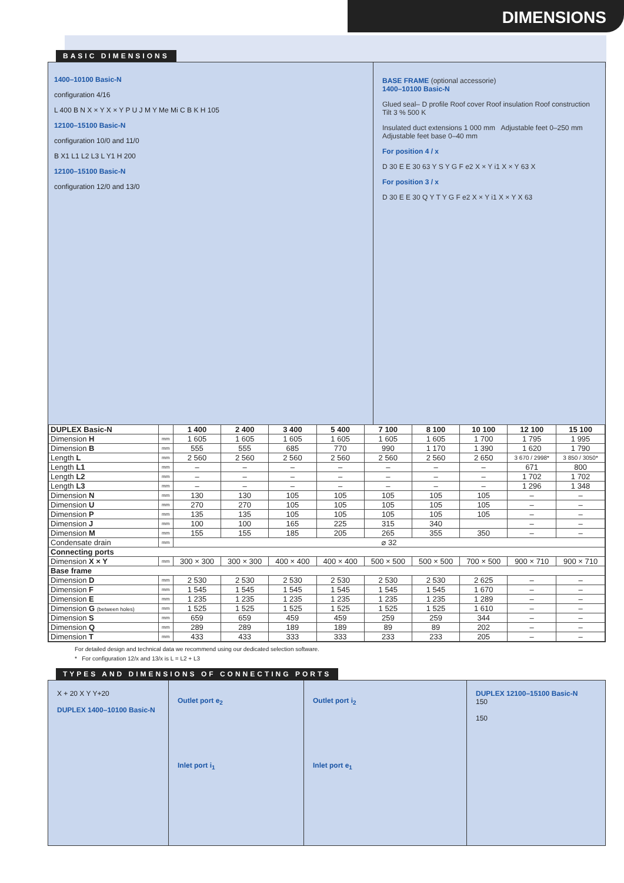DIMENSIONS
BASIC DIMENSIONS
1400–10100 Basic-N
configuration 4/16
L 400 B N X × Y X × Y P U J M Y Me Mi C B K H 105
12100–15100 Basic-N
configuration 10/0 and 11/0
B X1 L1 L2 L3 L Y1 H 200
12100–15100 Basic-N
configuration 12/0 and 13/0
BASE FRAME (optional accessorie)
1400–10100 Basic-N
Glued seal– D profile Roof cover Roof insulation Roof construction Tilt 3 % 500 K
Insulated duct extensions 1 000 mm Adjustable feet 0–250 mm Adjustable feet base 0–40 mm
For position 4 / x
D 30 E E 30 63 Y S Y G F e2 X × Y i1 X × Y 63 X
For position 3 / x
D 30 E E 30 Q Y T Y G F e2 X × Y i1 X × Y X 63
| DUPLEX Basic-N | | 1 400 | 2 400 | 3 400 | 5 400 | 7 100 | 8 100 | 10 100 | 12 100 | 15 100 |
| --- | --- | --- | --- | --- | --- | --- | --- | --- | --- | --- |
| Dimension H | mm | 1 605 | 1 605 | 1 605 | 1 605 | 1 605 | 1 605 | 1 700 | 1 795 | 1 995 |
| Dimension B | mm | 555 | 555 | 685 | 770 | 990 | 1 170 | 1 390 | 1 620 | 1 790 |
| Length L | mm | 2 560 | 2 560 | 2 560 | 2 560 | 2 560 | 2 560 | 2 650 | 3 670 / 2998* | 3 850 / 3050* |
| Length L1 | mm | – | – | – | – | – | – | – | 671 | 800 |
| Length L2 | mm | – | – | – | – | – | – | – | 1 702 | 1 702 |
| Length L3 | mm | – | – | – | – | – | – | – | 1 296 | 1 348 |
| Dimension N | mm | 130 | 130 | 105 | 105 | 105 | 105 | 105 | – | – |
| Dimension U | mm | 270 | 270 | 105 | 105 | 105 | 105 | 105 | – | – |
| Dimension P | mm | 135 | 135 | 105 | 105 | 105 | 105 | 105 | – | – |
| Dimension J | mm | 100 | 100 | 165 | 225 | 315 | 340 | | – | – |
| Dimension M | mm | 155 | 155 | 185 | 205 | 265 | 355 | 350 | – | – |
| Condensate drain | mm | ⌀ 32 | | | | | | | | |
| Connecting ports | | | | | | | | | | |
| Dimension X × Y | mm | 300 × 300 | 300 × 300 | 400 × 400 | 400 × 400 | 500 × 500 | 500 × 500 | 700 × 500 | 900 × 710 | 900 × 710 |
| Base frame | | | | | | | | | | |
| Dimension D | mm | 2 530 | 2 530 | 2 530 | 2 530 | 2 530 | 2 530 | 2 625 | – | – |
| Dimension F | mm | 1 545 | 1 545 | 1 545 | 1 545 | 1 545 | 1 545 | 1 670 | – | – |
| Dimension E | mm | 1 235 | 1 235 | 1 235 | 1 235 | 1 235 | 1 235 | 1 289 | – | – |
| Dimension G (between holes) | mm | 1 525 | 1 525 | 1 525 | 1 525 | 1 525 | 1 525 | 1 610 | – | – |
| Dimension S | mm | 659 | 659 | 459 | 459 | 259 | 259 | 344 | – | – |
| Dimension Q | mm | 289 | 289 | 189 | 189 | 89 | 89 | 202 | – | – |
| Dimension T | mm | 433 | 433 | 333 | 333 | 233 | 233 | 205 | – | – |
For detailed design and technical data we recommend using our dedicated selection software.
* For configuration 12/x and 13/x is L = L2 + L3
TYPES AND DIMENSIONS OF CONNECTING PORTS
X + 20 X Y Y+20
DUPLEX 1400–10100 Basic-N
Outlet port e<sub>2</sub>
Inlet port i<sub>1</sub>
Outlet port i<sub>2</sub>
Inlet port e<sub>1</sub>
DUPLEX 12100–15100 Basic-N
150
150